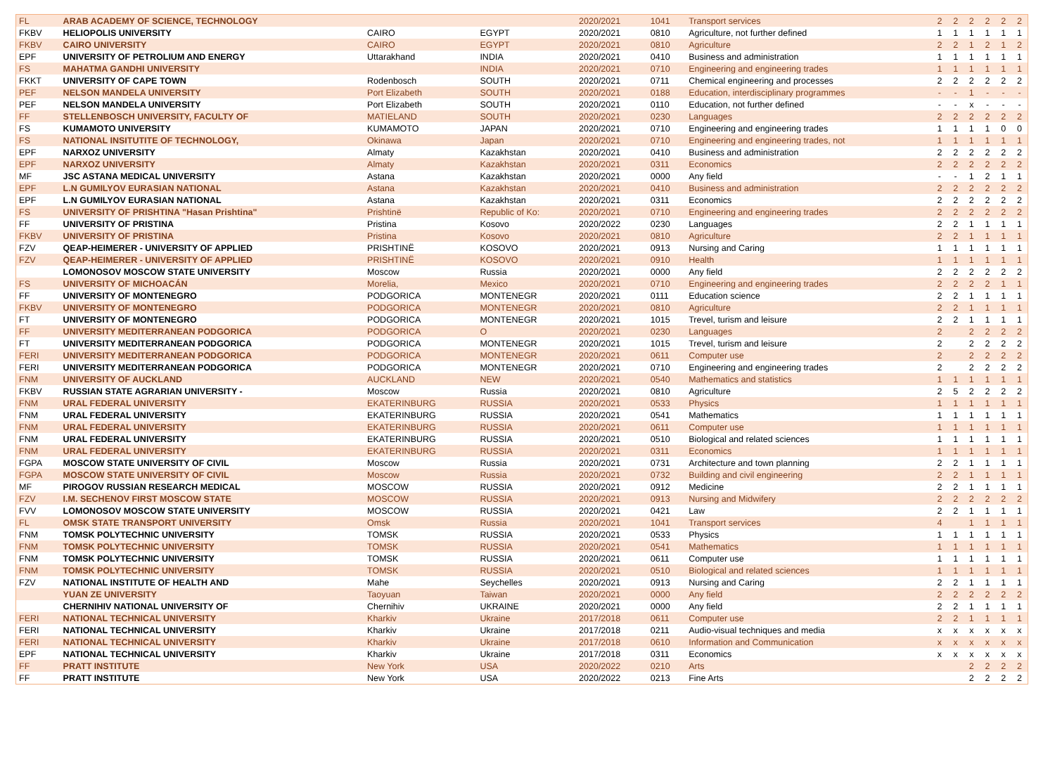| FL | ARAB ACADEMY OF SCIENCE, TECHNOLOGY | | | 2020/2021 | 1041 | Transport services | 2 | 2 | 2 | 2 | 2 | 2 |
| FKBV | HELIOPOLIS UNIVERSITY | CAIRO | EGYPT | 2020/2021 | 0810 | Agriculture, not further defined | 1 | 1 | 1 | 1 | 1 | 1 |
| FKBV | CAIRO UNIVERSITY | CAIRO | EGYPT | 2020/2021 | 0810 | Agriculture | 2 | 2 | 1 | 2 | 1 | 2 |
| EPF | UNIVERSITY OF PETROLIUM AND ENERGY | Uttarakhand | INDIA | 2020/2021 | 0410 | Business and administration | 1 | 1 | 1 | 1 | 1 | 1 |
| FS | MAHATMA GANDHI UNIVERSITY | | INDIA | 2020/2021 | 0710 | Engineering and engineering trades | 1 | 1 | 1 | 1 | 1 | 1 |
| FKKT | UNIVERSITY OF CAPE TOWN | Rodenbosch | SOUTH | 2020/2021 | 0711 | Chemical engineering and processes | 2 | 2 | 2 | 2 | 2 | 2 |
| PEF | NELSON MANDELA UNIVERSITY | Port Elizabeth | SOUTH | 2020/2021 | 0188 | Education, interdisciplinary programmes | - | - | 1 | - | - | - |
| PEF | NELSON MANDELA UNIVERSITY | Port Elizabeth | SOUTH | 2020/2021 | 0110 | Education, not further defined | - | - | x | - | - | - |
| FF | STELLENBOSCH UNIVERSITY, FACULTY OF | MATIELAND | SOUTH | 2020/2021 | 0230 | Languages | 2 | 2 | 2 | 2 | 2 | 2 |
| FS | KUMAMOTO UNIVERSITY | KUMAMOTO | JAPAN | 2020/2021 | 0710 | Engineering and engineering trades | 1 | 1 | 1 | 1 | 0 | 0 |
| FS | NATIONAL INSITUTITE OF TECHNOLOGY, | Okinawa | Japan | 2020/2021 | 0710 | Engineering and engineering trades, not | 1 | 1 | 1 | 1 | 1 | 1 |
| EPF | NARXOZ UNIVERSITY | Almaty | Kazakhstan | 2020/2021 | 0410 | Business and administration | 2 | 2 | 2 | 2 | 2 | 2 |
| EPF | NARXOZ UNIVERSITY | Almaty | Kazakhstan | 2020/2021 | 0311 | Economics | 2 | 2 | 2 | 2 | 2 | 2 |
| MF | JSC ASTANA MEDICAL UNIVERSITY | Astana | Kazakhstan | 2020/2021 | 0000 | Any field | - | - | 1 | 2 | 1 | 1 |
| EPF | L.N GUMILYOV EURASIAN NATIONAL | Astana | Kazakhstan | 2020/2021 | 0410 | Business and administration | 2 | 2 | 2 | 2 | 2 | 2 |
| EPF | L.N GUMILYOV EURASIAN NATIONAL | Astana | Kazakhstan | 2020/2021 | 0311 | Economics | 2 | 2 | 2 | 2 | 2 | 2 |
| FS | UNIVERSITY OF PRISHTINA "Hasan Prishtina" | Prishtinë | Republic of Ko: | 2020/2021 | 0710 | Engineering and engineering trades | 2 | 2 | 2 | 2 | 2 | 2 |
| FF | UNIVERSITY OF PRISTINA | Pristina | Kosovo | 2020/2022 | 0230 | Languages | 2 | 2 | 1 | 1 | 1 | 1 |
| FKBV | UNIVERSITY OF PRISTINA | Pristina | Kosovo | 2020/2021 | 0810 | Agriculture | 2 | 2 | 1 | 1 | 1 | 1 |
| FZV | QEAP-HEIMERER - UNIVERSITY OF APPLIED | PRISHTINË | KOSOVO | 2020/2021 | 0913 | Nursing and Caring | 1 | 1 | 1 | 1 | 1 | 1 |
| FZV | QEAP-HEIMERER - UNIVERSITY OF APPLIED | PRISHTINË | KOSOVO | 2020/2021 | 0910 | Health | 1 | 1 | 1 | 1 | 1 | 1 |
| | LOMONOSOV MOSCOW STATE UNIVERSITY | Moscow | Russia | 2020/2021 | 0000 | Any field | 2 | 2 | 2 | 2 | 2 | 2 |
| FS | UNIVERSITY OF MICHOACÁN | Morelia, | Mexico | 2020/2021 | 0710 | Engineering and engineering trades | 2 | 2 | 2 | 2 | 1 | 1 |
| FF | UNIVERSITY OF MONTENEGRO | PODGORICA | MONTENEGR | 2020/2021 | 0111 | Education science | 2 | 2 | 1 | 1 | 1 | 1 |
| FKBV | UNIVERSITY OF MONTENEGRO | PODGORICA | MONTENEGR | 2020/2021 | 0810 | Agriculture | 2 | 2 | 1 | 1 | 1 | 1 |
| FT | UNIVERSITY OF MONTENEGRO | PODGORICA | MONTENEGR | 2020/2021 | 1015 | Trevel, turism and leisure | 2 | 2 | 1 | 1 | 1 | 1 |
| FF | UNIVERSITY MEDITERRANEAN PODGORICA | PODGORICA | O | 2020/2021 | 0230 | Languages | 2 | | 2 | 2 | 2 | 2 |
| FT | UNIVERSITY MEDITERRANEAN PODGORICA | PODGORICA | MONTENEGR | 2020/2021 | 1015 | Trevel, turism and leisure | 2 | | 2 | 2 | 2 | 2 |
| FERI | UNIVERSITY MEDITERRANEAN PODGORICA | PODGORICA | MONTENEGR | 2020/2021 | 0611 | Computer use | 2 | | 2 | 2 | 2 | 2 |
| FERI | UNIVERSITY MEDITERRANEAN PODGORICA | PODGORICA | MONTENEGR | 2020/2021 | 0710 | Engineering and engineering trades | 2 | | 2 | 2 | 2 | 2 |
| FNM | UNIVERSITY OF AUCKLAND | AUCKLAND | NEW | 2020/2021 | 0540 | Mathematics and statistics | 1 | 1 | 1 | 1 | 1 | 1 |
| FKBV | RUSSIAN STATE AGRARIAN UNIVERSITY - | Moscow | Russia | 2020/2021 | 0810 | Agriculture | 2 | 5 | 2 | 2 | 2 | 2 |
| FNM | URAL FEDERAL UNIVERSITY | EKATERINBURG | RUSSIA | 2020/2021 | 0533 | Physics | 1 | 1 | 1 | 1 | 1 | 1 |
| FNM | URAL FEDERAL UNIVERSITY | EKATERINBURG | RUSSIA | 2020/2021 | 0541 | Mathematics | 1 | 1 | 1 | 1 | 1 | 1 |
| FNM | URAL FEDERAL UNIVERSITY | EKATERINBURG | RUSSIA | 2020/2021 | 0611 | Computer use | 1 | 1 | 1 | 1 | 1 | 1 |
| FNM | URAL FEDERAL UNIVERSITY | EKATERINBURG | RUSSIA | 2020/2021 | 0510 | Biological and related sciences | 1 | 1 | 1 | 1 | 1 | 1 |
| FNM | URAL FEDERAL UNIVERSITY | EKATERINBURG | RUSSIA | 2020/2021 | 0311 | Economics | 1 | 1 | 1 | 1 | 1 | 1 |
| FGPA | MOSCOW STATE UNIVERSITY OF CIVIL | Moscow | Russia | 2020/2021 | 0731 | Architecture and town planning | 2 | 2 | 1 | 1 | 1 | 1 |
| FGPA | MOSCOW STATE UNIVERSITY OF CIVIL | Moscow | Russia | 2020/2021 | 0732 | Building and civil engineering | 2 | 2 | 1 | 1 | 1 | 1 |
| MF | PIROGOV RUSSIAN RESEARCH MEDICAL | MOSCOW | RUSSIA | 2020/2021 | 0912 | Medicine | 2 | 2 | 1 | 1 | 1 | 1 |
| FZV | I.M. SECHENOV FIRST MOSCOW STATE | MOSCOW | RUSSIA | 2020/2021 | 0913 | Nursing and Midwifery | 2 | 2 | 2 | 2 | 2 | 2 |
| FVV | LOMONOSOV MOSCOW STATE UNIVERSITY | MOSCOW | RUSSIA | 2020/2021 | 0421 | Law | 2 | 2 | 1 | 1 | 1 | 1 |
| FL | OMSK STATE TRANSPORT UNIVERSITY | Omsk | Russia | 2020/2021 | 1041 | Transport services | 4 | | 1 | 1 | 1 | 1 |
| FNM | TOMSK POLYTECHNIC UNIVERSITY | TOMSK | RUSSIA | 2020/2021 | 0533 | Physics | 1 | 1 | 1 | 1 | 1 | 1 |
| FNM | TOMSK POLYTECHNIC UNIVERSITY | TOMSK | RUSSIA | 2020/2021 | 0541 | Mathematics | 1 | 1 | 1 | 1 | 1 | 1 |
| FNM | TOMSK POLYTECHNIC UNIVERSITY | TOMSK | RUSSIA | 2020/2021 | 0611 | Computer use | 1 | 1 | 1 | 1 | 1 | 1 |
| FNM | TOMSK POLYTECHNIC UNIVERSITY | TOMSK | RUSSIA | 2020/2021 | 0510 | Biological and related sciences | 1 | 1 | 1 | 1 | 1 | 1 |
| FZV | NATIONAL INSTITUTE OF HEALTH AND | Mahe | Seychelles | 2020/2021 | 0913 | Nursing and Caring | 2 | 2 | 1 | 1 | 1 | 1 |
| | YUAN ZE UNIVERSITY | Taoyuan | Taiwan | 2020/2021 | 0000 | Any field | 2 | 2 | 2 | 2 | 2 | 2 |
| | CHERNIHIV NATIONAL UNIVERSITY OF | Chernihiv | UKRAINE | 2020/2021 | 0000 | Any field | 2 | 2 | 1 | 1 | 1 | 1 |
| FERI | NATIONAL TECHNICAL UNIVERSITY | Kharkiv | Ukraine | 2017/2018 | 0611 | Computer use | 2 | 2 | 1 | 1 | 1 | 1 |
| FERI | NATIONAL TECHNICAL UNIVERSITY | Kharkiv | Ukraine | 2017/2018 | 0211 | Audio-visual techniques and media | x | x | x | x | x | x |
| FERI | NATIONAL TECHNICAL UNIVERSITY | Kharkiv | Ukraine | 2017/2018 | 0610 | Information and Communication | x | x | x | x | x | x |
| EPF | NATIONAL TECHNICAL UNIVERSITY | Kharkiv | Ukraine | 2017/2018 | 0311 | Economics | x | x | x | x | x | x |
| FF | PRATT INSTITUTE | New York | USA | 2020/2022 | 0210 | Arts | | | 2 | 2 | 2 | 2 |
| FF | PRATT INSTITUTE | New York | USA | 2020/2022 | 0213 | Fine Arts | | | 2 | 2 | 2 | 2 |